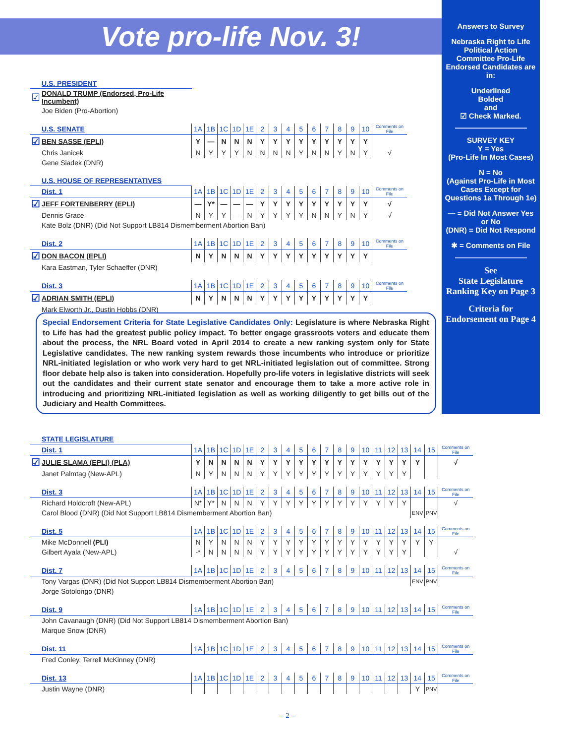Vote pro-life Nov. 3!
Answers to Survey
Nebraska Right to Life Political Action Committee Pro-Life Endorsed Candidates are in:
Underlined
Bolded
and
☑ Check Marked.
SURVEY KEY
Y = Yes
(Pro-Life In Most Cases)
N = No
(Against Pro-Life in Most Cases Except for Questions 1a Through 1e)
— = Did Not Answer Yes or No
(DNR) = Did Not Respond
✱ = Comments on File
See
State Legislature Ranking Key on Page 3
Criteria for
Endorsement on Page 4
| | U.S. PRESIDENT | | | | | | | | | | | | | | | |
| ☑ | DONALD TRUMP (Endorsed, Pro-Life Incumbent) | | | | | | | | | | | | | | | |
| | Joe Biden (Pro-Abortion) | | | | | | | | | | | | | | | |
| | U.S. SENATE | 1A | 1B | 1C | 1D | 1E | 2 | 3 | 4 | 5 | 6 | 7 | 8 | 9 | 10 | Comments on File |
| ☑ | BEN SASSE (EPLI) | Y | — | N | N | N | Y | Y | Y | Y | Y | Y | Y | Y | Y | |
| | Chris Janicek | N | Y | Y | Y | N | N | N | N | Y | N | N | Y | N | Y | √ |
| | Gene Siadek (DNR) | | | | | | | | | | | | | | | |
| | U.S. HOUSE OF REPRESENTATIVES | | | | | | | | | | | | | | | |
| | Dist. 1 | 1A | 1B | 1C | 1D | 1E | 2 | 3 | 4 | 5 | 6 | 7 | 8 | 9 | 10 | Comments on File |
| ☑ | JEFF FORTENBERRY (EPLI) | — | Y* | — | — | — | Y | Y | Y | Y | Y | Y | Y | Y | Y | √ |
| | Dennis Grace | N | Y | Y | — | N | Y | Y | Y | Y | N | N | Y | N | Y | √ |
| | Kate Bolz (DNR) (Did Not Support LB814 Dismemberment Abortion Ban) | | | | | | | | | | | | | | | |
| | Dist. 2 | 1A | 1B | 1C | 1D | 1E | 2 | 3 | 4 | 5 | 6 | 7 | 8 | 9 | 10 | Comments on File |
| ☑ | DON BACON (EPLI) | N | Y | N | N | N | Y | Y | Y | Y | Y | Y | Y | Y | Y | |
| | Kara Eastman, Tyler Schaeffer (DNR) | | | | | | | | | | | | | | | |
| | Dist. 3 | 1A | 1B | 1C | 1D | 1E | 2 | 3 | 4 | 5 | 6 | 7 | 8 | 9 | 10 | Comments on File |
| ☑ | ADRIAN SMITH (EPLI) | N | Y | N | N | N | Y | Y | Y | Y | Y | Y | Y | Y | Y | |
| | Mark Elworth Jr., Dustin Hobbs (DNR) | | | | | | | | | | | | | | | |
Special Endorsement Criteria for State Legislative Candidates Only: Legislature is where Nebraska Right to Life has had the greatest public policy impact. To better engage grassroots voters and educate them about the process, the NRL Board voted in April 2014 to create a new ranking system only for State Legislative candidates. The new ranking system rewards those incumbents who introduce or prioritize NRL-initiated legislation or who work very hard to get NRL-initiated legislation out of committee. Strong floor debate help also is taken into consideration. Hopefully pro-life voters in legislative districts will seek out the candidates and their current state senator and encourage them to take a more active role in introducing and prioritizing NRL-initiated legislation as well as working diligently to get bills out of the Judiciary and Health Committees.
| | STATE LEGISLATURE | | | | | | | | | | | | | | | | | | | | |
| | Dist. 1 | 1A | 1B | 1C | 1D | 1E | 2 | 3 | 4 | 5 | 6 | 7 | 8 | 9 | 10 | 11 | 12 | 13 | 14 | 15 | Comments on File |
| ☑ | JULIE SLAMA (EPLI) (PLA) | Y | N | N | N | N | Y | Y | Y | Y | Y | Y | Y | Y | Y | Y | Y | Y | Y | | √ |
| | Janet Palmtag (New-APL) | N | Y | N | N | N | Y | Y | Y | Y | Y | Y | Y | Y | Y | Y | Y | Y | | | |
| | Dist. 3 | 1A | 1B | 1C | 1D | 1E | 2 | 3 | 4 | 5 | 6 | 7 | 8 | 9 | 10 | 11 | 12 | 13 | 14 | 15 | Comments on File |
| | Richard Holdcroft (New-APL) | N* | Y* | N | N | N | Y | Y | Y | Y | Y | Y | Y | Y | Y | Y | Y | Y | | | √ |
| | Carol Blood (DNR) (Did Not Support LB814 Dismemberment Abortion Ban) | | | | | | | | | | | | | | | | | | ENV | PNV | |
| | Dist. 5 | 1A | 1B | 1C | 1D | 1E | 2 | 3 | 4 | 5 | 6 | 7 | 8 | 9 | 10 | 11 | 12 | 13 | 14 | 15 | Comments on File |
| | Mike McDonnell (PLI) | N | Y | N | N | N | Y | Y | Y | Y | Y | Y | Y | Y | Y | Y | Y | Y | Y | Y | |
| | Gilbert Ayala (New-APL) | -* | N | N | N | N | Y | Y | Y | Y | Y | Y | Y | Y | Y | Y | Y | Y | | | √ |
| | Dist. 7 | 1A | 1B | 1C | 1D | 1E | 2 | 3 | 4 | 5 | 6 | 7 | 8 | 9 | 10 | 11 | 12 | 13 | 14 | 15 | Comments on File |
| | Tony Vargas (DNR) (Did Not Support LB814 Dismemberment Abortion Ban) | | | | | | | | | | | | | | | | | | ENV | PNV | |
| | Jorge Sotolongo (DNR) | | | | | | | | | | | | | | | | | | | | |
| | Dist. 9 | 1A | 1B | 1C | 1D | 1E | 2 | 3 | 4 | 5 | 6 | 7 | 8 | 9 | 10 | 11 | 12 | 13 | 14 | 15 | Comments on File |
| | John Cavanaugh (DNR) (Did Not Support LB814 Dismemberment Abortion Ban) | | | | | | | | | | | | | | | | | | | | |
| | Marque Snow (DNR) | | | | | | | | | | | | | | | | | | | | |
| | Dist. 11 | 1A | 1B | 1C | 1D | 1E | 2 | 3 | 4 | 5 | 6 | 7 | 8 | 9 | 10 | 11 | 12 | 13 | 14 | 15 | Comments on File |
| | Fred Conley, Terrell McKinney (DNR) | | | | | | | | | | | | | | | | | | | | |
| | Dist. 13 | 1A | 1B | 1C | 1D | 1E | 2 | 3 | 4 | 5 | 6 | 7 | 8 | 9 | 10 | 11 | 12 | 13 | 14 | 15 | Comments on File |
| | Justin Wayne (DNR) | | | | | | | | | | | | | | | | | | Y | PNV | |
– 2 –